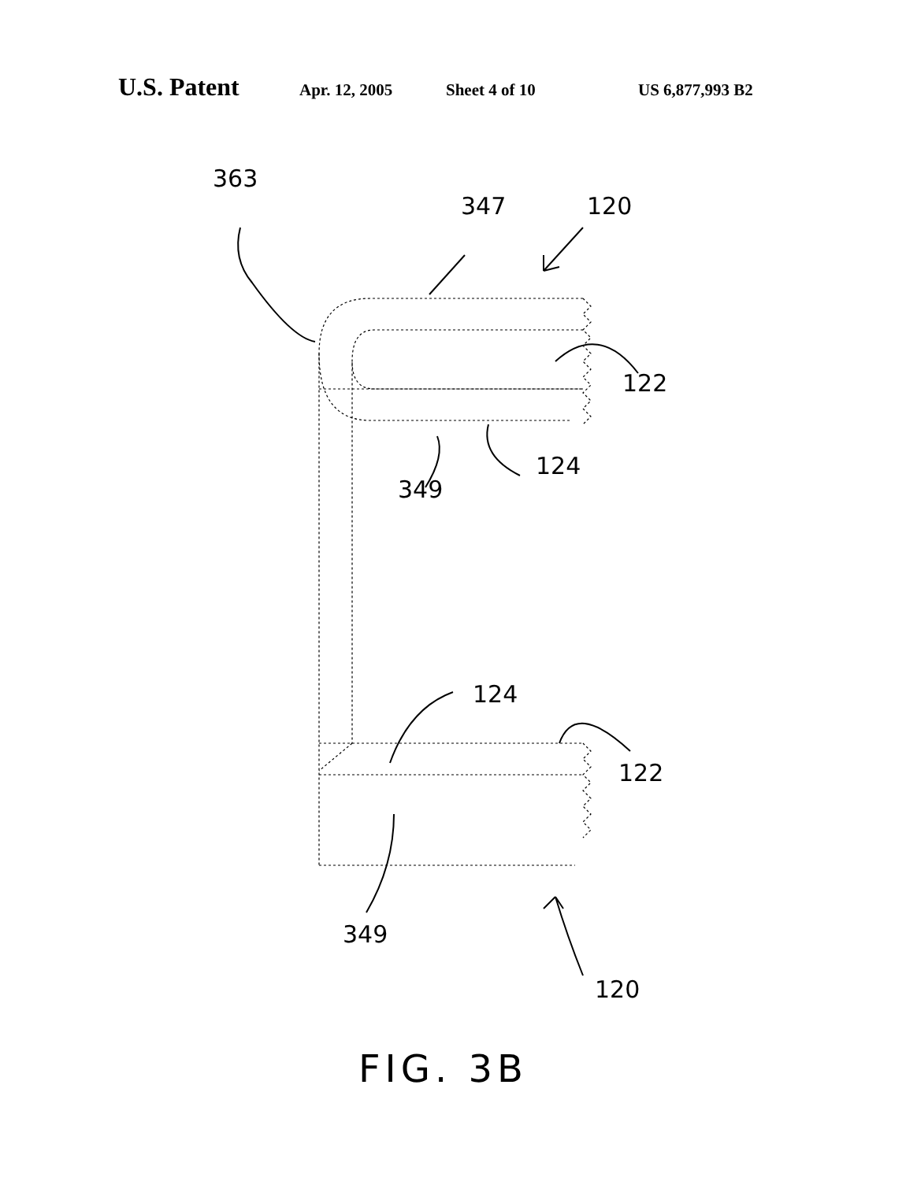U.S. Patent Apr. 12, 2005 Sheet 4 of 10 US 6,877,993 B2
363
347 120
122
124
349
124
122
349
120
FIG. 3B